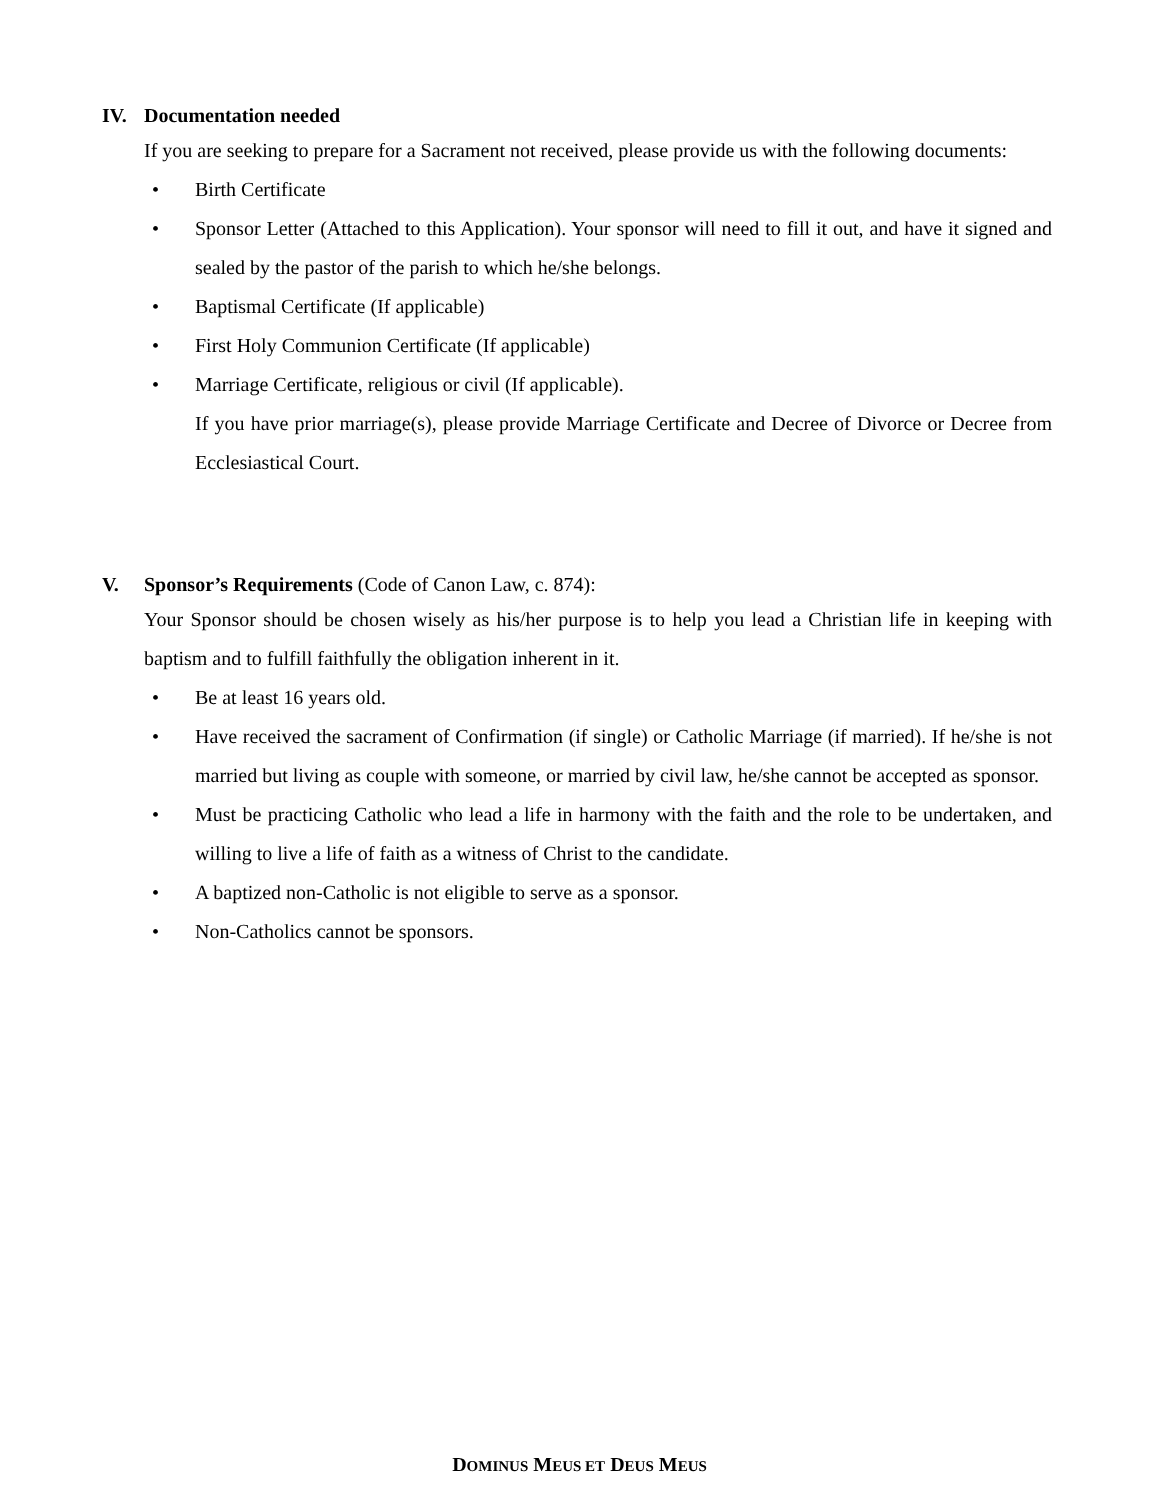IV. Documentation needed
If you are seeking to prepare for a Sacrament not received, please provide us with the following documents:
• Birth Certificate
• Sponsor Letter (Attached to this Application). Your sponsor will need to fill it out, and have it signed and sealed by the pastor of the parish to which he/she belongs.
• Baptismal Certificate (If applicable)
• First Holy Communion Certificate (If applicable)
• Marriage Certificate, religious or civil (If applicable).
If you have prior marriage(s), please provide Marriage Certificate and Decree of Divorce or Decree from Ecclesiastical Court.
V. Sponsor’s Requirements (Code of Canon Law, c. 874):
Your Sponsor should be chosen wisely as his/her purpose is to help you lead a Christian life in keeping with baptism and to fulfill faithfully the obligation inherent in it.
• Be at least 16 years old.
• Have received the sacrament of Confirmation (if single) or Catholic Marriage (if married). If he/she is not married but living as couple with someone, or married by civil law, he/she cannot be accepted as sponsor.
• Must be practicing Catholic who lead a life in harmony with the faith and the role to be undertaken, and willing to live a life of faith as a witness of Christ to the candidate.
• A baptized non-Catholic is not eligible to serve as a sponsor.
• Non-Catholics cannot be sponsors.
DOMINUS MEUS ET DEUS MEUS